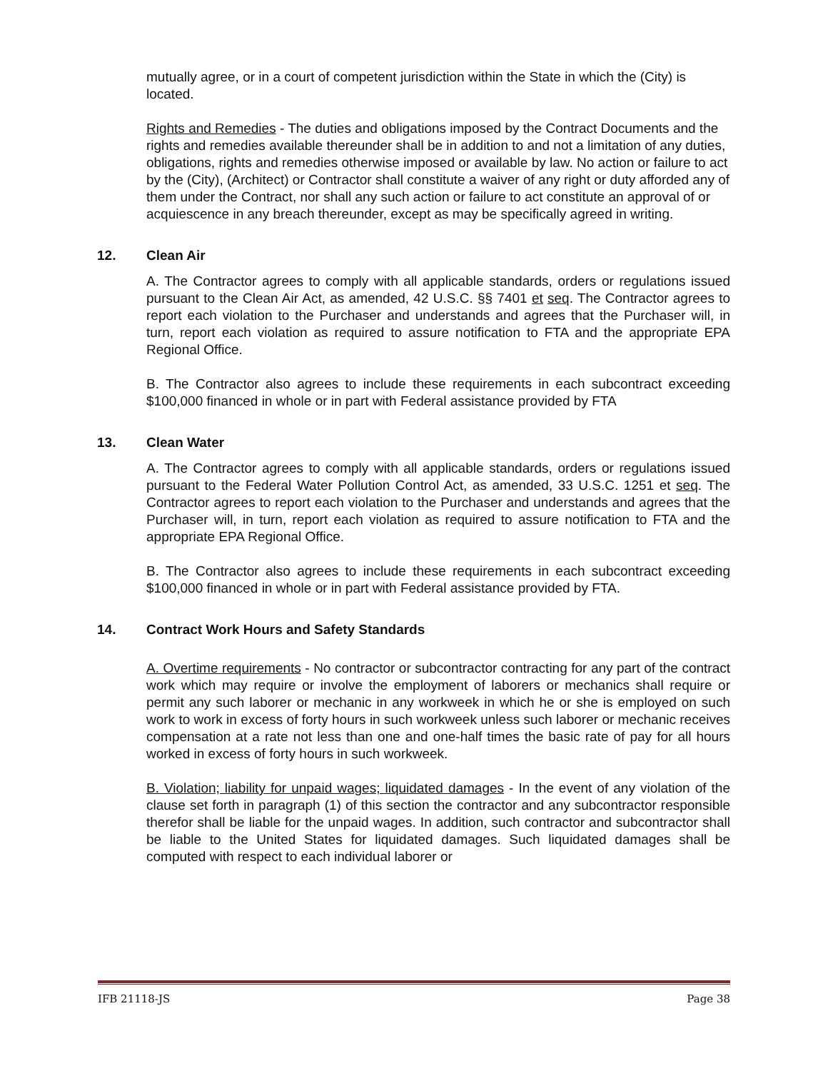mutually agree, or in a court of competent jurisdiction within the State in which the (City) is located.
Rights and Remedies - The duties and obligations imposed by the Contract Documents and the rights and remedies available thereunder shall be in addition to and not a limitation of any duties, obligations, rights and remedies otherwise imposed or available by law. No action or failure to act by the (City), (Architect) or Contractor shall constitute a waiver of any right or duty afforded any of them under the Contract, nor shall any such action or failure to act constitute an approval of or acquiescence in any breach thereunder, except as may be specifically agreed in writing.
12. Clean Air
A. The Contractor agrees to comply with all applicable standards, orders or regulations issued pursuant to the Clean Air Act, as amended, 42 U.S.C. §§ 7401 et seq. The Contractor agrees to report each violation to the Purchaser and understands and agrees that the Purchaser will, in turn, report each violation as required to assure notification to FTA and the appropriate EPA Regional Office.
B. The Contractor also agrees to include these requirements in each subcontract exceeding $100,000 financed in whole or in part with Federal assistance provided by FTA
13. Clean Water
A. The Contractor agrees to comply with all applicable standards, orders or regulations issued pursuant to the Federal Water Pollution Control Act, as amended, 33 U.S.C. 1251 et seq. The Contractor agrees to report each violation to the Purchaser and understands and agrees that the Purchaser will, in turn, report each violation as required to assure notification to FTA and the appropriate EPA Regional Office.
B. The Contractor also agrees to include these requirements in each subcontract exceeding $100,000 financed in whole or in part with Federal assistance provided by FTA.
14. Contract Work Hours and Safety Standards
A. Overtime requirements - No contractor or subcontractor contracting for any part of the contract work which may require or involve the employment of laborers or mechanics shall require or permit any such laborer or mechanic in any workweek in which he or she is employed on such work to work in excess of forty hours in such workweek unless such laborer or mechanic receives compensation at a rate not less than one and one-half times the basic rate of pay for all hours worked in excess of forty hours in such workweek.
B. Violation; liability for unpaid wages; liquidated damages - In the event of any violation of the clause set forth in paragraph (1) of this section the contractor and any subcontractor responsible therefor shall be liable for the unpaid wages. In addition, such contractor and subcontractor shall be liable to the United States for liquidated damages. Such liquidated damages shall be computed with respect to each individual laborer or
IFB 21118-JS Page 38